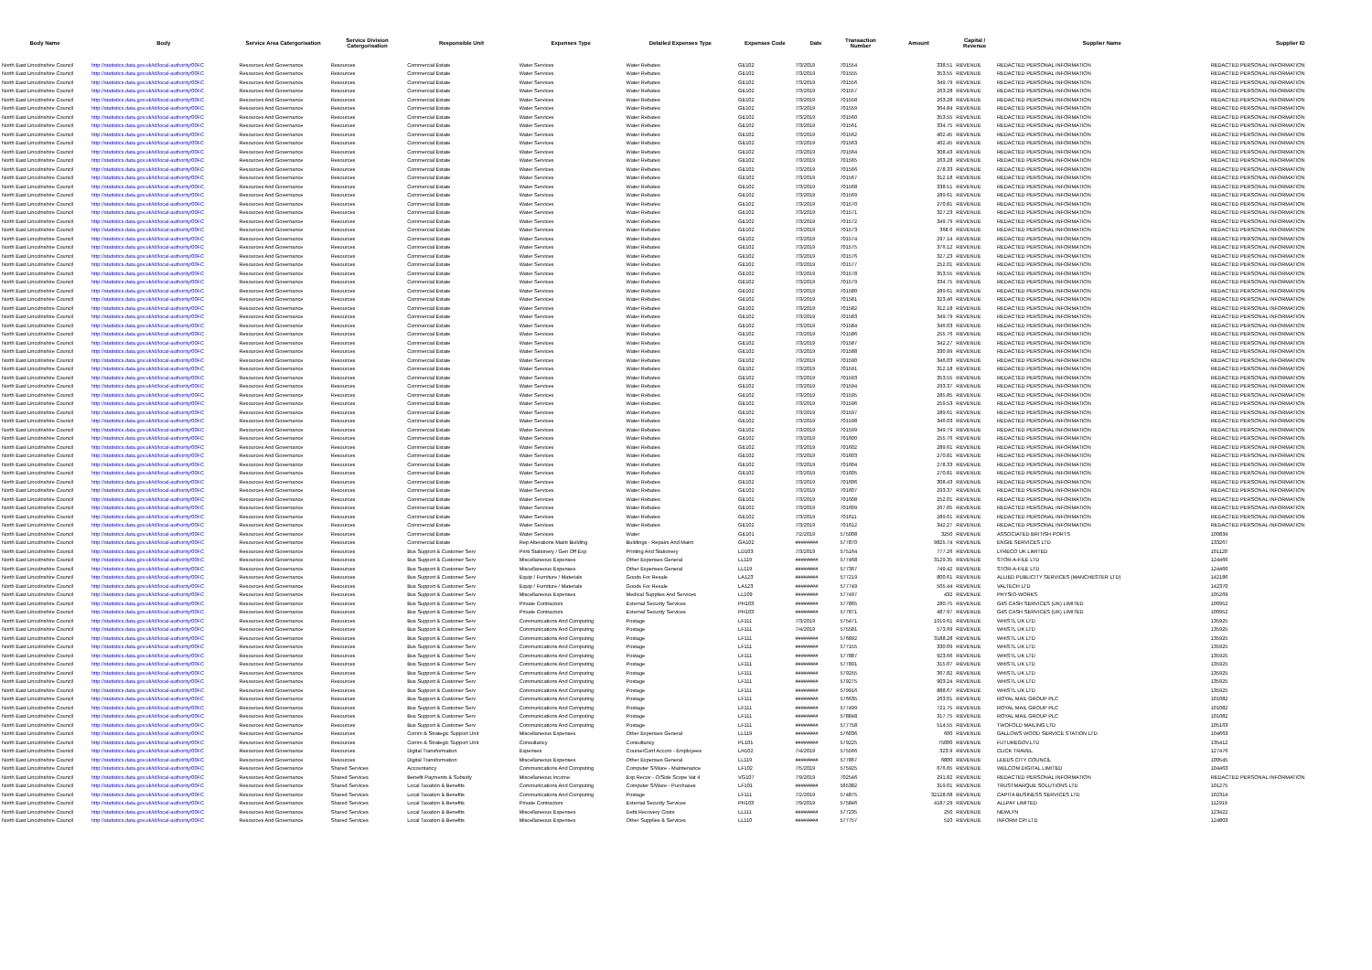| Body Name | Body | Service Area Catergorisation | Service Division Catergorisation | Responsible Unit | Expenses Type | Detailed Expenses Type | Expenses Code | Date | Transaction Number | Amount | Capital / Revenue | Supplier Name | Supplier ID |
| --- | --- | --- | --- | --- | --- | --- | --- | --- | --- | --- | --- | --- | --- |
| North East Lincolnshire Council | http://statistics.data.gov.uk/id/local-authority/00FC | Resources And Governance | Resources | Commercial Estate | Water Services | Water Rebates | GE102 | 7/3/2019 | 701554 | 338.51 | REVENUE | REDACTED PERSONAL INFORMATION | REDACTED PERSONAL INFORMATION |
| North East Lincolnshire Council | http://statistics.data.gov.uk/id/local-authority/00FC | Resources And Governance | Resources | Commercial Estate | Water Services | Water Rebates | GE102 | 7/3/2019 | 701555 | 353.55 | REVENUE | REDACTED PERSONAL INFORMATION | REDACTED PERSONAL INFORMATION |
| North East Lincolnshire Council | http://statistics.data.gov.uk/id/local-authority/00FC | Resources And Governance | Resources | Commercial Estate | Water Services | Water Rebates | GE102 | 7/3/2019 | 701556 | 349.79 | REVENUE | REDACTED PERSONAL INFORMATION | REDACTED PERSONAL INFORMATION |
| North East Lincolnshire Council | http://statistics.data.gov.uk/id/local-authority/00FC | Resources And Governance | Resources | Commercial Estate | Water Services | Water Rebates | GE102 | 7/3/2019 | 701557 | 263.28 | REVENUE | REDACTED PERSONAL INFORMATION | REDACTED PERSONAL INFORMATION |
| North East Lincolnshire Council | http://statistics.data.gov.uk/id/local-authority/00FC | Resources And Governance | Resources | Commercial Estate | Water Services | Water Rebates | GE102 | 7/3/2019 | 701558 | 263.28 | REVENUE | REDACTED PERSONAL INFORMATION | REDACTED PERSONAL INFORMATION |
| North East Lincolnshire Council | http://statistics.data.gov.uk/id/local-authority/00FC | Resources And Governance | Resources | Commercial Estate | Water Services | Water Rebates | GE102 | 7/3/2019 | 701559 | 364.84 | REVENUE | REDACTED PERSONAL INFORMATION | REDACTED PERSONAL INFORMATION |
| North East Lincolnshire Council | http://statistics.data.gov.uk/id/local-authority/00FC | Resources And Governance | Resources | Commercial Estate | Water Services | Water Rebates | GE102 | 7/3/2019 | 701560 | 353.55 | REVENUE | REDACTED PERSONAL INFORMATION | REDACTED PERSONAL INFORMATION |
| North East Lincolnshire Council | http://statistics.data.gov.uk/id/local-authority/00FC | Resources And Governance | Resources | Commercial Estate | Water Services | Water Rebates | GE102 | 7/3/2019 | 701561 | 334.75 | REVENUE | REDACTED PERSONAL INFORMATION | REDACTED PERSONAL INFORMATION |
| North East Lincolnshire Council | http://statistics.data.gov.uk/id/local-authority/00FC | Resources And Governance | Resources | Commercial Estate | Water Services | Water Rebates | GE102 | 7/3/2019 | 701562 | 402.45 | REVENUE | REDACTED PERSONAL INFORMATION | REDACTED PERSONAL INFORMATION |
| North East Lincolnshire Council | http://statistics.data.gov.uk/id/local-authority/00FC | Resources And Governance | Resources | Commercial Estate | Water Services | Water Rebates | GE102 | 7/3/2019 | 701563 | 402.45 | REVENUE | REDACTED PERSONAL INFORMATION | REDACTED PERSONAL INFORMATION |
| North East Lincolnshire Council | http://statistics.data.gov.uk/id/local-authority/00FC | Resources And Governance | Resources | Commercial Estate | Water Services | Water Rebates | GE102 | 7/3/2019 | 701564 | 308.43 | REVENUE | REDACTED PERSONAL INFORMATION | REDACTED PERSONAL INFORMATION |
| North East Lincolnshire Council | http://statistics.data.gov.uk/id/local-authority/00FC | Resources And Governance | Resources | Commercial Estate | Water Services | Water Rebates | GE102 | 7/3/2019 | 701565 | 263.28 | REVENUE | REDACTED PERSONAL INFORMATION | REDACTED PERSONAL INFORMATION |
| North East Lincolnshire Council | http://statistics.data.gov.uk/id/local-authority/00FC | Resources And Governance | Resources | Commercial Estate | Water Services | Water Rebates | GE102 | 7/3/2019 | 701566 | 278.33 | REVENUE | REDACTED PERSONAL INFORMATION | REDACTED PERSONAL INFORMATION |
| North East Lincolnshire Council | http://statistics.data.gov.uk/id/local-authority/00FC | Resources And Governance | Resources | Commercial Estate | Water Services | Water Rebates | GE102 | 7/3/2019 | 701567 | 312.18 | REVENUE | REDACTED PERSONAL INFORMATION | REDACTED PERSONAL INFORMATION |
| North East Lincolnshire Council | http://statistics.data.gov.uk/id/local-authority/00FC | Resources And Governance | Resources | Commercial Estate | Water Services | Water Rebates | GE102 | 7/3/2019 | 701568 | 338.51 | REVENUE | REDACTED PERSONAL INFORMATION | REDACTED PERSONAL INFORMATION |
| North East Lincolnshire Council | http://statistics.data.gov.uk/id/local-authority/00FC | Resources And Governance | Resources | Commercial Estate | Water Services | Water Rebates | GE102 | 7/3/2019 | 701569 | 289.61 | REVENUE | REDACTED PERSONAL INFORMATION | REDACTED PERSONAL INFORMATION |
| North East Lincolnshire Council | http://statistics.data.gov.uk/id/local-authority/00FC | Resources And Governance | Resources | Commercial Estate | Water Services | Water Rebates | GE102 | 7/3/2019 | 701570 | 270.81 | REVENUE | REDACTED PERSONAL INFORMATION | REDACTED PERSONAL INFORMATION |
| North East Lincolnshire Council | http://statistics.data.gov.uk/id/local-authority/00FC | Resources And Governance | Resources | Commercial Estate | Water Services | Water Rebates | GE102 | 7/3/2019 | 701571 | 327.23 | REVENUE | REDACTED PERSONAL INFORMATION | REDACTED PERSONAL INFORMATION |
| North East Lincolnshire Council | http://statistics.data.gov.uk/id/local-authority/00FC | Resources And Governance | Resources | Commercial Estate | Water Services | Water Rebates | GE102 | 7/3/2019 | 701572 | 349.79 | REVENUE | REDACTED PERSONAL INFORMATION | REDACTED PERSONAL INFORMATION |
| North East Lincolnshire Council | http://statistics.data.gov.uk/id/local-authority/00FC | Resources And Governance | Resources | Commercial Estate | Water Services | Water Rebates | GE102 | 7/3/2019 | 701573 | 368.6 | REVENUE | REDACTED PERSONAL INFORMATION | REDACTED PERSONAL INFORMATION |
| North East Lincolnshire Council | http://statistics.data.gov.uk/id/local-authority/00FC | Resources And Governance | Resources | Commercial Estate | Water Services | Water Rebates | GE102 | 7/3/2019 | 701574 | 297.14 | REVENUE | REDACTED PERSONAL INFORMATION | REDACTED PERSONAL INFORMATION |
| North East Lincolnshire Council | http://statistics.data.gov.uk/id/local-authority/00FC | Resources And Governance | Resources | Commercial Estate | Water Services | Water Rebates | GE102 | 7/3/2019 | 701575 | 376.12 | REVENUE | REDACTED PERSONAL INFORMATION | REDACTED PERSONAL INFORMATION |
| North East Lincolnshire Council | http://statistics.data.gov.uk/id/local-authority/00FC | Resources And Governance | Resources | Commercial Estate | Water Services | Water Rebates | GE102 | 7/3/2019 | 701576 | 327.23 | REVENUE | REDACTED PERSONAL INFORMATION | REDACTED PERSONAL INFORMATION |
| North East Lincolnshire Council | http://statistics.data.gov.uk/id/local-authority/00FC | Resources And Governance | Resources | Commercial Estate | Water Services | Water Rebates | GE102 | 7/3/2019 | 701577 | 252.01 | REVENUE | REDACTED PERSONAL INFORMATION | REDACTED PERSONAL INFORMATION |
| North East Lincolnshire Council | http://statistics.data.gov.uk/id/local-authority/00FC | Resources And Governance | Resources | Commercial Estate | Water Services | Water Rebates | GE102 | 7/3/2019 | 701578 | 353.55 | REVENUE | REDACTED PERSONAL INFORMATION | REDACTED PERSONAL INFORMATION |
| North East Lincolnshire Council | http://statistics.data.gov.uk/id/local-authority/00FC | Resources And Governance | Resources | Commercial Estate | Water Services | Water Rebates | GE102 | 7/3/2019 | 701579 | 334.75 | REVENUE | REDACTED PERSONAL INFORMATION | REDACTED PERSONAL INFORMATION |
| North East Lincolnshire Council | http://statistics.data.gov.uk/id/local-authority/00FC | Resources And Governance | Resources | Commercial Estate | Water Services | Water Rebates | GE102 | 7/3/2019 | 701580 | 289.61 | REVENUE | REDACTED PERSONAL INFORMATION | REDACTED PERSONAL INFORMATION |
| North East Lincolnshire Council | http://statistics.data.gov.uk/id/local-authority/00FC | Resources And Governance | Resources | Commercial Estate | Water Services | Water Rebates | GE102 | 7/3/2019 | 701581 | 323.46 | REVENUE | REDACTED PERSONAL INFORMATION | REDACTED PERSONAL INFORMATION |
| North East Lincolnshire Council | http://statistics.data.gov.uk/id/local-authority/00FC | Resources And Governance | Resources | Commercial Estate | Water Services | Water Rebates | GE102 | 7/3/2019 | 701582 | 312.18 | REVENUE | REDACTED PERSONAL INFORMATION | REDACTED PERSONAL INFORMATION |
| North East Lincolnshire Council | http://statistics.data.gov.uk/id/local-authority/00FC | Resources And Governance | Resources | Commercial Estate | Water Services | Water Rebates | GE102 | 7/3/2019 | 701583 | 349.79 | REVENUE | REDACTED PERSONAL INFORMATION | REDACTED PERSONAL INFORMATION |
| North East Lincolnshire Council | http://statistics.data.gov.uk/id/local-authority/00FC | Resources And Governance | Resources | Commercial Estate | Water Services | Water Rebates | GE102 | 7/3/2019 | 701584 | 346.03 | REVENUE | REDACTED PERSONAL INFORMATION | REDACTED PERSONAL INFORMATION |
| North East Lincolnshire Council | http://statistics.data.gov.uk/id/local-authority/00FC | Resources And Governance | Resources | Commercial Estate | Water Services | Water Rebates | GE102 | 7/3/2019 | 701586 | 255.76 | REVENUE | REDACTED PERSONAL INFORMATION | REDACTED PERSONAL INFORMATION |
| North East Lincolnshire Council | http://statistics.data.gov.uk/id/local-authority/00FC | Resources And Governance | Resources | Commercial Estate | Water Services | Water Rebates | GE102 | 7/3/2019 | 701587 | 342.27 | REVENUE | REDACTED PERSONAL INFORMATION | REDACTED PERSONAL INFORMATION |
| North East Lincolnshire Council | http://statistics.data.gov.uk/id/local-authority/00FC | Resources And Governance | Resources | Commercial Estate | Water Services | Water Rebates | GE102 | 7/3/2019 | 701588 | 330.99 | REVENUE | REDACTED PERSONAL INFORMATION | REDACTED PERSONAL INFORMATION |
| North East Lincolnshire Council | http://statistics.data.gov.uk/id/local-authority/00FC | Resources And Governance | Resources | Commercial Estate | Water Services | Water Rebates | GE102 | 7/3/2019 | 701590 | 346.03 | REVENUE | REDACTED PERSONAL INFORMATION | REDACTED PERSONAL INFORMATION |
| North East Lincolnshire Council | http://statistics.data.gov.uk/id/local-authority/00FC | Resources And Governance | Resources | Commercial Estate | Water Services | Water Rebates | GE102 | 7/3/2019 | 701591 | 312.18 | REVENUE | REDACTED PERSONAL INFORMATION | REDACTED PERSONAL INFORMATION |
| North East Lincolnshire Council | http://statistics.data.gov.uk/id/local-authority/00FC | Resources And Governance | Resources | Commercial Estate | Water Services | Water Rebates | GE102 | 7/3/2019 | 701593 | 353.55 | REVENUE | REDACTED PERSONAL INFORMATION | REDACTED PERSONAL INFORMATION |
| North East Lincolnshire Council | http://statistics.data.gov.uk/id/local-authority/00FC | Resources And Governance | Resources | Commercial Estate | Water Services | Water Rebates | GE102 | 7/3/2019 | 701594 | 293.37 | REVENUE | REDACTED PERSONAL INFORMATION | REDACTED PERSONAL INFORMATION |
| North East Lincolnshire Council | http://statistics.data.gov.uk/id/local-authority/00FC | Resources And Governance | Resources | Commercial Estate | Water Services | Water Rebates | GE102 | 7/3/2019 | 701595 | 285.85 | REVENUE | REDACTED PERSONAL INFORMATION | REDACTED PERSONAL INFORMATION |
| North East Lincolnshire Council | http://statistics.data.gov.uk/id/local-authority/00FC | Resources And Governance | Resources | Commercial Estate | Water Services | Water Rebates | GE102 | 7/3/2019 | 701596 | 259.53 | REVENUE | REDACTED PERSONAL INFORMATION | REDACTED PERSONAL INFORMATION |
| North East Lincolnshire Council | http://statistics.data.gov.uk/id/local-authority/00FC | Resources And Governance | Resources | Commercial Estate | Water Services | Water Rebates | GE102 | 7/3/2019 | 701597 | 289.61 | REVENUE | REDACTED PERSONAL INFORMATION | REDACTED PERSONAL INFORMATION |
| North East Lincolnshire Council | http://statistics.data.gov.uk/id/local-authority/00FC | Resources And Governance | Resources | Commercial Estate | Water Services | Water Rebates | GE102 | 7/3/2019 | 701598 | 346.03 | REVENUE | REDACTED PERSONAL INFORMATION | REDACTED PERSONAL INFORMATION |
| North East Lincolnshire Council | http://statistics.data.gov.uk/id/local-authority/00FC | Resources And Governance | Resources | Commercial Estate | Water Services | Water Rebates | GE102 | 7/3/2019 | 701599 | 349.79 | REVENUE | REDACTED PERSONAL INFORMATION | REDACTED PERSONAL INFORMATION |
| North East Lincolnshire Council | http://statistics.data.gov.uk/id/local-authority/00FC | Resources And Governance | Resources | Commercial Estate | Water Services | Water Rebates | GE102 | 7/3/2019 | 701600 | 255.76 | REVENUE | REDACTED PERSONAL INFORMATION | REDACTED PERSONAL INFORMATION |
| North East Lincolnshire Council | http://statistics.data.gov.uk/id/local-authority/00FC | Resources And Governance | Resources | Commercial Estate | Water Services | Water Rebates | GE102 | 7/3/2019 | 701602 | 289.61 | REVENUE | REDACTED PERSONAL INFORMATION | REDACTED PERSONAL INFORMATION |
| North East Lincolnshire Council | http://statistics.data.gov.uk/id/local-authority/00FC | Resources And Governance | Resources | Commercial Estate | Water Services | Water Rebates | GE102 | 7/3/2019 | 701603 | 270.81 | REVENUE | REDACTED PERSONAL INFORMATION | REDACTED PERSONAL INFORMATION |
| North East Lincolnshire Council | http://statistics.data.gov.uk/id/local-authority/00FC | Resources And Governance | Resources | Commercial Estate | Water Services | Water Rebates | GE102 | 7/3/2019 | 701604 | 278.33 | REVENUE | REDACTED PERSONAL INFORMATION | REDACTED PERSONAL INFORMATION |
| North East Lincolnshire Council | http://statistics.data.gov.uk/id/local-authority/00FC | Resources And Governance | Resources | Commercial Estate | Water Services | Water Rebates | GE102 | 7/3/2019 | 701605 | 270.81 | REVENUE | REDACTED PERSONAL INFORMATION | REDACTED PERSONAL INFORMATION |
| North East Lincolnshire Council | http://statistics.data.gov.uk/id/local-authority/00FC | Resources And Governance | Resources | Commercial Estate | Water Services | Water Rebates | GE102 | 7/3/2019 | 701606 | 308.43 | REVENUE | REDACTED PERSONAL INFORMATION | REDACTED PERSONAL INFORMATION |
| North East Lincolnshire Council | http://statistics.data.gov.uk/id/local-authority/00FC | Resources And Governance | Resources | Commercial Estate | Water Services | Water Rebates | GE102 | 7/3/2019 | 701607 | 293.37 | REVENUE | REDACTED PERSONAL INFORMATION | REDACTED PERSONAL INFORMATION |
| North East Lincolnshire Council | http://statistics.data.gov.uk/id/local-authority/00FC | Resources And Governance | Resources | Commercial Estate | Water Services | Water Rebates | GE102 | 7/3/2019 | 701608 | 252.01 | REVENUE | REDACTED PERSONAL INFORMATION | REDACTED PERSONAL INFORMATION |
| North East Lincolnshire Council | http://statistics.data.gov.uk/id/local-authority/00FC | Resources And Governance | Resources | Commercial Estate | Water Services | Water Rebates | GE102 | 7/3/2019 | 701609 | 267.05 | REVENUE | REDACTED PERSONAL INFORMATION | REDACTED PERSONAL INFORMATION |
| North East Lincolnshire Council | http://statistics.data.gov.uk/id/local-authority/00FC | Resources And Governance | Resources | Commercial Estate | Water Services | Water Rebates | GE102 | 7/3/2019 | 701611 | 289.61 | REVENUE | REDACTED PERSONAL INFORMATION | REDACTED PERSONAL INFORMATION |
| North East Lincolnshire Council | http://statistics.data.gov.uk/id/local-authority/00FC | Resources And Governance | Resources | Commercial Estate | Water Services | Water Rebates | GE102 | 7/3/2019 | 701612 | 342.27 | REVENUE | REDACTED PERSONAL INFORMATION | REDACTED PERSONAL INFORMATION |
| North East Lincolnshire Council | http://statistics.data.gov.uk/id/local-authority/00FC | Resources And Governance | Resources | Commercial Estate | Water Services | Water | GE101 | 7/2/2019 | 575008 | 3250 | REVENUE | ASSOCIATED BRITISH PORTS | 100834 |
| North East Lincolnshire Council | http://statistics.data.gov.uk/id/local-authority/00FC | Resources And Governance | Resources | Commercial Estate | Rep Alterations Maint Building | Buildings - Repairs And Maint | GA102 | ######## | 577870 | 9825.74 | REVENUE | ENGIE SERVICES LTD | 133267 |
| North East Lincolnshire Council | http://statistics.data.gov.uk/id/local-authority/00FC | Resources And Governance | Resources | Bus Support & Customer Serv | Print Stationery / Gen Off Exp | Printing And Stationery | LD103 | 7/3/2019 | 575164 | 777.26 | REVENUE | LYRECO UK LIMITED | 101120 |
| North East Lincolnshire Council | http://statistics.data.gov.uk/id/local-authority/00FC | Resources And Governance | Resources | Bus Support & Customer Serv | Miscellaneous Expenses | Other Expenses General | LL119 | ######## | 577468 | 3129.35 | REVENUE | STOR-A-FILE LTD | 124466 |
| North East Lincolnshire Council | http://statistics.data.gov.uk/id/local-authority/00FC | Resources And Governance | Resources | Bus Support & Customer Serv | Miscellaneous Expenses | Other Expenses General | LL119 | ######## | 577367 | 749.42 | REVENUE | STOR-A-FILE LTD | 124466 |
| North East Lincolnshire Council | http://statistics.data.gov.uk/id/local-authority/00FC | Resources And Governance | Resources | Bus Support & Customer Serv | Equip / Furniture / Materials | Goods For Resale | LA123 | ######## | 577219 | 800.61 | REVENUE | ALLIED PUBLICITY SERVICES (MANCHESTER LTD) | 142186 |
| North East Lincolnshire Council | http://statistics.data.gov.uk/id/local-authority/00FC | Resources And Governance | Resources | Bus Support & Customer Serv | Equip / Furniture / Materials | Goods For Resale | LA123 | ######## | 577749 | 505.44 | REVENUE | VALTECH LTD | 142370 |
| North East Lincolnshire Council | http://statistics.data.gov.uk/id/local-authority/00FC | Resources And Governance | Resources | Bus Support & Customer Serv | Miscellaneous Expenses | Medical Supplies And Services | LL109 | ######## | 577497 | 432 | REVENUE | PHYSIO-WORKS | 105269 |
| North East Lincolnshire Council | http://statistics.data.gov.uk/id/local-authority/00FC | Resources And Governance | Resources | Bus Support & Customer Serv | Private Contractors | External Security Services | PH103 | ######## | 577865 | 280.75 | REVENUE | G4S CASH SERVICES (UK) LIMITED | 100952 |
| North East Lincolnshire Council | http://statistics.data.gov.uk/id/local-authority/00FC | Resources And Governance | Resources | Bus Support & Customer Serv | Private Contractors | External Security Services | PH103 | ######## | 577871 | 487.97 | REVENUE | G4S CASH SERVICES (UK) LIMITED | 100952 |
| North East Lincolnshire Council | http://statistics.data.gov.uk/id/local-authority/00FC | Resources And Governance | Resources | Bus Support & Customer Serv | Communications And Computing | Postage | LF111 | 7/3/2019 | 575471 | 1019.61 | REVENUE | WHISTL UK LTD | 135925 |
| North East Lincolnshire Council | http://statistics.data.gov.uk/id/local-authority/00FC | Resources And Governance | Resources | Bus Support & Customer Serv | Communications And Computing | Postage | LF111 | 7/4/2019 | 575581 | 573.69 | REVENUE | WHISTL UK LTD | 135925 |
| North East Lincolnshire Council | http://statistics.data.gov.uk/id/local-authority/00FC | Resources And Governance | Resources | Bus Support & Customer Serv | Communications And Computing | Postage | LF111 | ######## | 576892 | 3188.28 | REVENUE | WHISTL UK LTD | 135925 |
| North East Lincolnshire Council | http://statistics.data.gov.uk/id/local-authority/00FC | Resources And Governance | Resources | Bus Support & Customer Serv | Communications And Computing | Postage | LF111 | ######## | 577155 | 330.09 | REVENUE | WHISTL UK LTD | 135925 |
| North East Lincolnshire Council | http://statistics.data.gov.uk/id/local-authority/00FC | Resources And Governance | Resources | Bus Support & Customer Serv | Communications And Computing | Postage | LF111 | ######## | 577887 | 923.66 | REVENUE | WHISTL UK LTD | 135925 |
| North East Lincolnshire Council | http://statistics.data.gov.uk/id/local-authority/00FC | Resources And Governance | Resources | Bus Support & Customer Serv | Communications And Computing | Postage | LF111 | ######## | 577891 | 315.07 | REVENUE | WHISTL UK LTD | 135925 |
| North East Lincolnshire Council | http://statistics.data.gov.uk/id/local-authority/00FC | Resources And Governance | Resources | Bus Support & Customer Serv | Communications And Computing | Postage | LF111 | ######## | 579255 | 367.82 | REVENUE | WHISTL UK LTD | 135925 |
| North East Lincolnshire Council | http://statistics.data.gov.uk/id/local-authority/00FC | Resources And Governance | Resources | Bus Support & Customer Serv | Communications And Computing | Postage | LF111 | ######## | 579275 | 903.24 | REVENUE | WHISTL UK LTD | 135925 |
| North East Lincolnshire Council | http://statistics.data.gov.uk/id/local-authority/00FC | Resources And Governance | Resources | Bus Support & Customer Serv | Communications And Computing | Postage | LF111 | ######## | 579916 | 888.67 | REVENUE | WHISTL UK LTD | 135925 |
| North East Lincolnshire Council | http://statistics.data.gov.uk/id/local-authority/00FC | Resources And Governance | Resources | Bus Support & Customer Serv | Communications And Computing | Postage | LF111 | ######## | 576635 | 263.01 | REVENUE | ROYAL MAIL GROUP PLC | 101082 |
| North East Lincolnshire Council | http://statistics.data.gov.uk/id/local-authority/00FC | Resources And Governance | Resources | Bus Support & Customer Serv | Communications And Computing | Postage | LF111 | ######## | 577499 | 721.75 | REVENUE | ROYAL MAIL GROUP PLC | 101082 |
| North East Lincolnshire Council | http://statistics.data.gov.uk/id/local-authority/00FC | Resources And Governance | Resources | Bus Support & Customer Serv | Communications And Computing | Postage | LF111 | ######## | 578848 | 317.75 | REVENUE | ROYAL MAIL GROUP PLC | 101082 |
| North East Lincolnshire Council | http://statistics.data.gov.uk/id/local-authority/00FC | Resources And Governance | Resources | Bus Support & Customer Serv | Communications And Computing | Postage | LF111 | ######## | 577758 | 514.55 | REVENUE | TWOFOLD MAILING LTD | 105163 |
| North East Lincolnshire Council | http://statistics.data.gov.uk/id/local-authority/00FC | Resources And Governance | Resources | Comm & Strategic Support Unit | Miscellaneous Expenses | Other Expenses General | LL119 | ######## | 576036 | 600 | REVENUE | GALLOWS WOOD SERVICE STATION LTD | 104663 |
| North East Lincolnshire Council | http://statistics.data.gov.uk/id/local-authority/00FC | Resources And Governance | Resources | Comm & Strategic Support Unit | Consultancy | Consultancy | PL101 | ######## | 579225 | 75000 | REVENUE | FUTUREGOV.LTD | 135412 |
| North East Lincolnshire Council | http://statistics.data.gov.uk/id/local-authority/00FC | Resources And Governance | Resources | Digital Transformation | Expenses | Course/Conf Accom - Employees | LH102 | 7/4/2019 | 575566 | 323.9 | REVENUE | CLICK TRAVEL | 127476 |
| North East Lincolnshire Council | http://statistics.data.gov.uk/id/local-authority/00FC | Resources And Governance | Resources | Digital Transformation | Miscellaneous Expenses | Other Expenses General | LL119 | ######## | 577867 | 6800 | REVENUE | LEEDS CITY COUNCIL | 100545 |
| North East Lincolnshire Council | http://statistics.data.gov.uk/id/local-authority/00FC | Resources And Governance | Shared Services | Accountancy | Communications And Computing | Computer S/Ware - Maintenance | LF102 | 7/5/2019 | 575925 | 676.65 | REVENUE | WELCOM DIGITAL LIMITED | 104463 |
| North East Lincolnshire Council | http://statistics.data.gov.uk/id/local-authority/00FC | Resources And Governance | Shared Services | Benefit Payments & Subsidy | Miscellaneous Income | Exp Recov - O/Side Scope Vat 4 | VG107 | 7/9/2019 | 702546 | 291.82 | REVENUE | REDACTED PERSONAL INFORMATION | REDACTED PERSONAL INFORMATION |
| North East Lincolnshire Council | http://statistics.data.gov.uk/id/local-authority/00FC | Resources And Governance | Shared Services | Local Taxation & Benefits | Communications And Computing | Computer S/Ware - Purchases | LF101 | ######## | 565382 | 319.01 | REVENUE | TRUSTMARQUE SOLUTIONS LTD | 101275 |
| North East Lincolnshire Council | http://statistics.data.gov.uk/id/local-authority/00FC | Resources And Governance | Shared Services | Local Taxation & Benefits | Communications And Computing | Postage | LF111 | 7/2/2019 | 574875 | 32128.68 | REVENUE | CAPITA BUSINESS SERVICES LTD | 102314 |
| North East Lincolnshire Council | http://statistics.data.gov.uk/id/local-authority/00FC | Resources And Governance | Shared Services | Local Taxation & Benefits | Private Contractors | External Security Services | PH103 | 7/9/2019 | 575846 | 4187.29 | REVENUE | ALLPAY LIMITED | 112919 |
| North East Lincolnshire Council | http://statistics.data.gov.uk/id/local-authority/00FC | Resources And Governance | Shared Services | Local Taxation & Benefits | Miscellaneous Expenses | Debt Recovery Costs | LL111 | ######## | 577235 | 250 | REVENUE | NEWLYN | 123422 |
| North East Lincolnshire Council | http://statistics.data.gov.uk/id/local-authority/00FC | Resources And Governance | Shared Services | Local Taxation & Benefits | Miscellaneous Expenses | Other Supplies & Services | LL110 | ######## | 577757 | 510 | REVENUE | INFORM CPI LTD | 124803 |